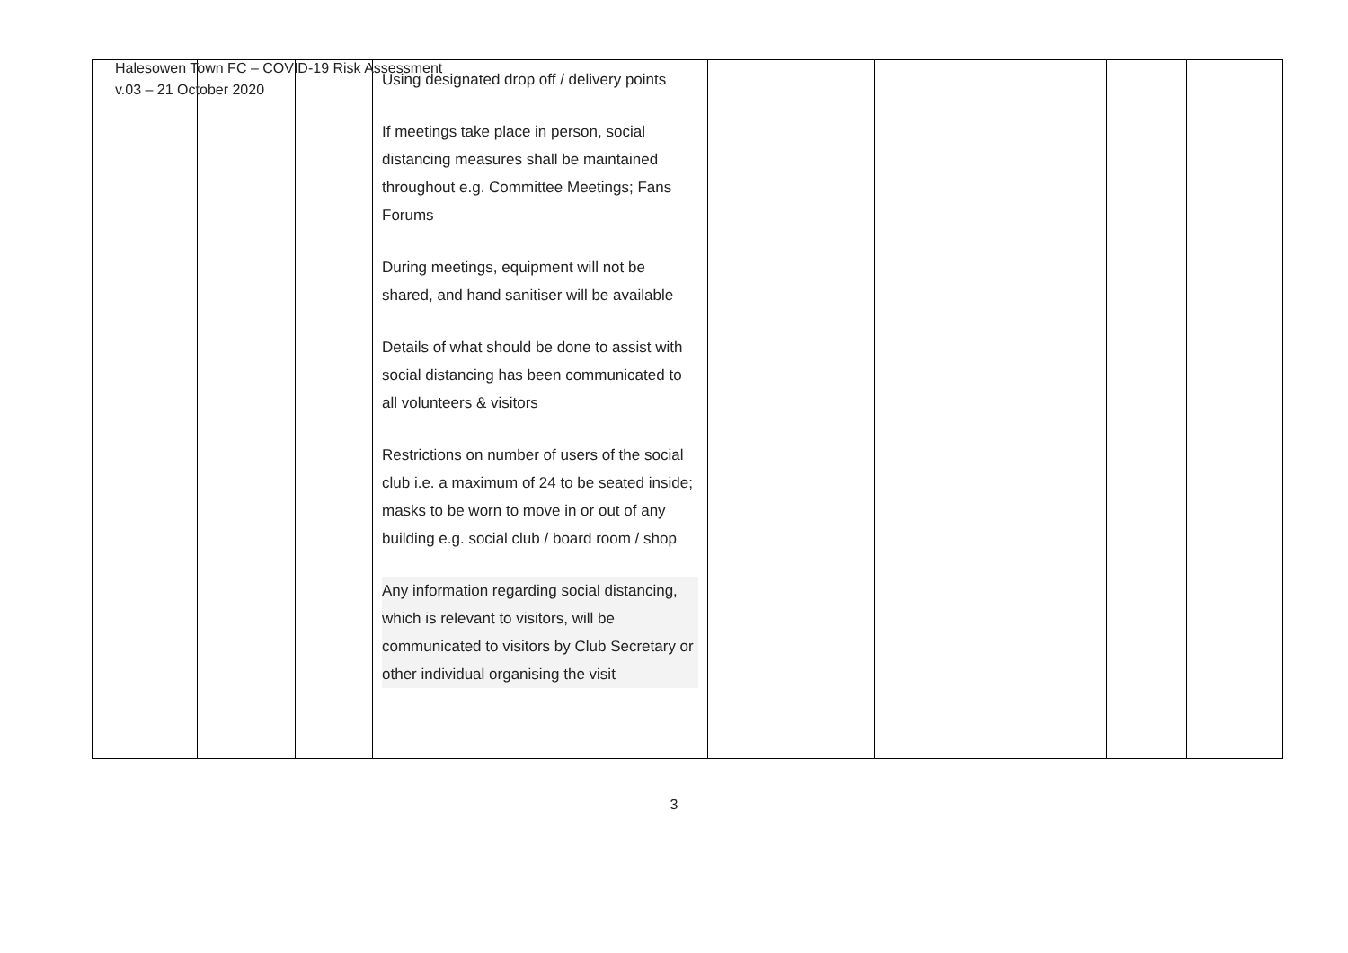Halesowen Town FC – COVID-19 Risk Assessment
v.03 – 21 October 2020
| | | | Using designated drop off / delivery points If meetings take place in person, social distancing measures shall be maintained throughout e.g. Committee Meetings; Fans Forums During meetings, equipment will not be shared, and hand sanitiser will be available Details of what should be done to assist with social distancing has been communicated to all volunteers & visitors Restrictions on number of users of the social club i.e. a maximum of 24 to be seated inside; masks to be worn to move in or out of any building e.g. social club / board room / shop Any information regarding social distancing, which is relevant to visitors, will be communicated to visitors by Club Secretary or other individual organising the visit | | | | | |
3